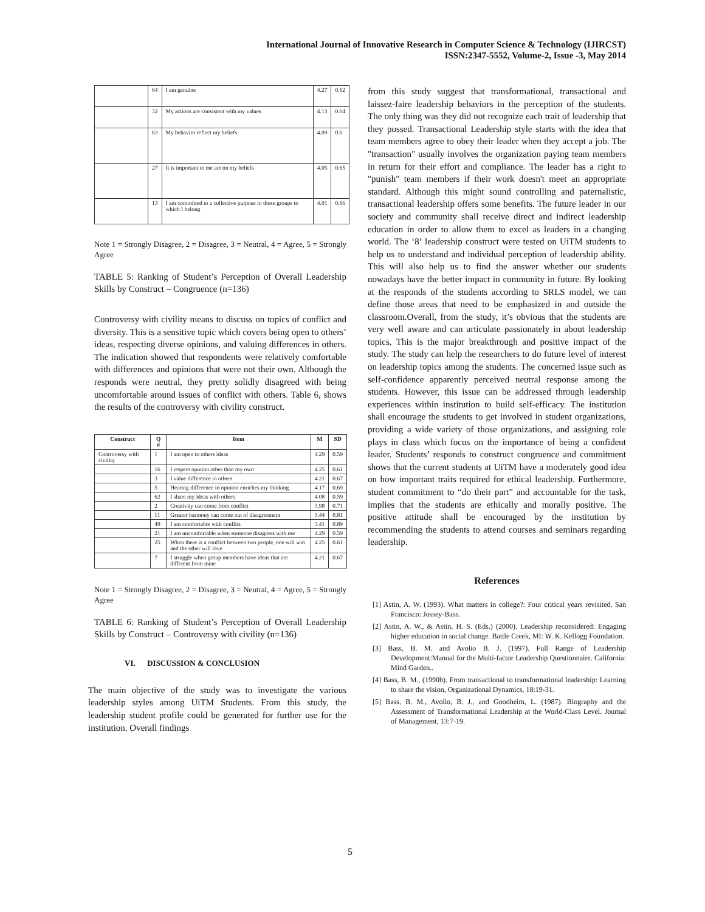International Journal of Innovative Research in Computer Science & Technology (IJIRCST)
ISSN:2347-5552, Volume-2, Issue -3, May 2014
| | 64 | I am genuine | 4.27 | 0.62 |
| | 32 | My actions are consistent with my values | 4.13 | 0.64 |
| | 63 | My behavior reflect my beliefs | 4.09 | 0.6 |
| | 27 | It is important to me act on my beliefs | 4.05 | 0.65 |
| | 13 | I am committed to a collective purpose in those groups to which I belong | 4.01 | 0.66 |
Note 1 = Strongly Disagree, 2 = Disagree, 3 = Neutral, 4 = Agree, 5 = Strongly Agree
TABLE 5: Ranking of Student’s Perception of Overall Leadership Skills by Construct – Congruence (n=136)
Controversy with civility means to discuss on topics of conflict and diversity. This is a sensitive topic which covers being open to others’ ideas, respecting diverse opinions, and valuing differences in others. The indication showed that respondents were relatively comfortable with differences and opinions that were not their own. Although the responds were neutral, they pretty solidly disagreed with being uncomfortable around issues of conflict with others. Table 6, shows the results of the controversy with civility construct.
| Construct | Q # | Item | M | SD |
| --- | --- | --- | --- | --- |
| Controversy with civility | 1 | I am open to others ideas | 4.29 | 0.59 |
| | 16 | I respect opinion other than my own | 4.25 | 0.61 |
| | 3 | I value difference in others | 4.21 | 0.67 |
| | 5 | Hearing difference in opinion enriches my thinking | 4.17 | 0.69 |
| | 62 | I share my ideas with others | 4.08 | 0.59 |
| | 2 | Creativity can come from conflict | 3.98 | 0.71 |
| | 11 | Greater harmony can come out of disagreement | 3.44 | 0.81 |
| | 49 | I am comfortable with conflict | 3.41 | 0.89 |
| | 21 | I am uncomfortable when someone disagrees with me | 4.29 | 0.59 |
| | 25 | When there is a conflict between two people, one will win and the other will love | 4.25 | 0.61 |
| | 7 | I struggle when group members have ideas that are different from mine | 4.21 | 0.67 |
Note 1 = Strongly Disagree, 2 = Disagree, 3 = Neutral, 4 = Agree, 5 = Strongly Agree
TABLE 6: Ranking of Student’s Perception of Overall Leadership Skills by Construct – Controversy with civility (n=136)
VI. DISCUSSION & CONCLUSION
The main objective of the study was to investigate the various leadership styles among UiTM Students. From this study, the leadership student profile could be generated for further use for the institution. Overall findings
from this study suggest that transformational, transactional and laissez-faire leadership behaviors in the perception of the students. The only thing was they did not recognize each trait of leadership that they possed. Transactional Leadership style starts with the idea that team members agree to obey their leader when they accept a job. The "transaction" usually involves the organization paying team members in return for their effort and compliance. The leader has a right to "punish" team members if their work doesn't meet an appropriate standard. Although this might sound controlling and paternalistic, transactional leadership offers some benefits. The future leader in our society and community shall receive direct and indirect leadership education in order to allow them to excel as leaders in a changing world. The ‘8’ leadership construct were tested on UiTM students to help us to understand and individual perception of leadership ability. This will also help us to find the answer whether our students nowadays have the better impact in community in future. By looking at the responds of the students according to SRLS model, we can define those areas that need to be emphasized in and outside the classroom.Overall, from the study, it’s obvious that the students are very well aware and can articulate passionately in about leadership topics. This is the major breakthrough and positive impact of the study. The study can help the researchers to do future level of interest on leadership topics among the students. The concerned issue such as self-confidence apparently perceived neutral response among the students. However, this issue can be addressed through leadership experiences within institution to build self-efficacy. The institution shall encourage the students to get involved in student organizations, providing a wide variety of those organizations, and assigning role plays in class which focus on the importance of being a confident leader. Students’ responds to construct congruence and commitment shows that the current students at UiTM have a moderately good idea on how important traits required for ethical leadership. Furthermore, student commitment to “do their part” and accountable for the task, implies that the students are ethically and morally positive. The positive attitude shall be encouraged by the institution by recommending the students to attend courses and seminars regarding leadership.
References
[1] Astin, A. W. (1993). What matters in college?: Four critical years revisited. San Francisco: Jossey-Bass.
[2] Astin, A. W., & Astin, H. S. (Eds.) (2000). Leadership reconsidered: Engaging higher education in social change. Battle Creek, MI: W. K. Kellogg Foundation.
[3] Bass, B. M. and Avolio B. J. (1997). Full Range of Leadership Development:Manual for the Multi-factor Leadership Questionnaire. California: Mind Garden..
[4] Bass, B. M., (1990b). From transactional to transformational leadership: Learning to share the vision, Organizational Dynamics, 18:19-31.
[5] Bass, B. M., Avolio, B. J., and Goodheim, L. (1987). Biography and the Assessment of Transformational Leadership at the World-Class Level. Journal of Management, 13:7-19.
5